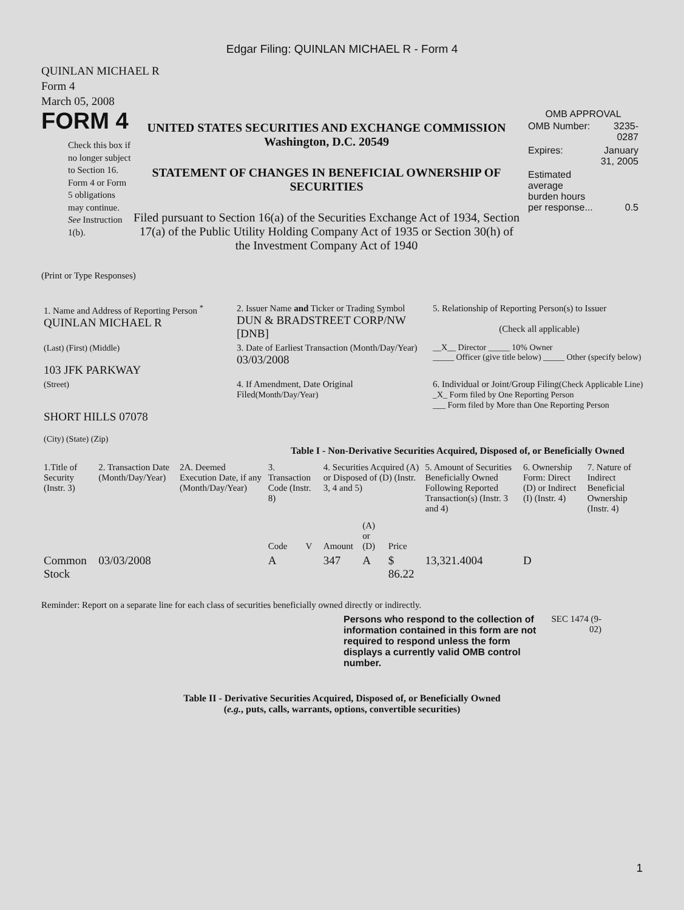Edgar Filing: QUINLAN MICHAEL R - Form 4
QUINLAN MICHAEL R
Form 4
March 05, 2008
FORM 4
Check this box if no longer subject to Section 16. Form 4 or Form 5 obligations may continue. See Instruction 1(b).
UNITED STATES SECURITIES AND EXCHANGE COMMISSION
Washington, D.C. 20549
STATEMENT OF CHANGES IN BENEFICIAL OWNERSHIP OF SECURITIES
Filed pursuant to Section 16(a) of the Securities Exchange Act of 1934, Section 17(a) of the Public Utility Holding Company Act of 1935 or Section 30(h) of the Investment Company Act of 1940
OMB APPROVAL
| OMB Number: | 3235-0287 |
| Expires: | January 31, 2005 |
| Estimated average burden hours per response... | 0.5 |
(Print or Type Responses)
| 1. Name and Address of Reporting Person <sup>*</sup> QUINLAN MICHAEL R | 2. Issuer Name and Ticker or Trading Symbol DUN & BRADSTREET CORP/NW [DNB] | 5. Relationship of Reporting Person(s) to Issuer (Check all applicable) |
| (Last) (First) (Middle) 103 JFK PARKWAY | 3. Date of Earliest Transaction (Month/Day/Year) 03/03/2008 | __X__ Director _____ 10% Owner _____ Officer (give title below) _____ Other (specify below) |
| (Street) SHORT HILLS 07078 (City) (State) (Zip) | 4. If Amendment, Date Original Filed (Month/Day/Year) | 6. Individual or Joint/Group Filing (Check Applicable Line) _X_ Form filed by One Reporting Person ___ Form filed by More than One Reporting Person |
Table I - Non-Derivative Securities Acquired, Disposed of, or Beneficially Owned
| 1.Title of Security (Instr. 3) | 2. Transaction Date (Month/Day/Year) | 2A. Deemed Execution Date, if any (Month/Day/Year) | 3. Transaction Code (Instr. 8) | | 4. Securities Acquired (A) or Disposed of (D) (Instr. 3, 4 and 5) | | | 5. Amount of Securities Beneficially Owned Following Reported Transaction(s) (Instr. 3 and 4) | 6. Ownership Form: Direct (D) or Indirect (I) (Instr. 4) | 7. Nature of Indirect Beneficial Ownership (Instr. 4) |
| --- | --- | --- | --- | --- | --- | --- | --- | --- | --- | --- |
| | | | Code | V | Amount | (A) or (D) | Price | | | |
| Common Stock | 03/03/2008 | | A | | 347 | A | $ 86.22 | 13,321.4004 | D | |
Reminder: Report on a separate line for each class of securities beneficially owned directly or indirectly.
Persons who respond to the collection of information contained in this form are not required to respond unless the form displays a currently valid OMB control number.
SEC 1474 (9-02)
Table II - Derivative Securities Acquired, Disposed of, or Beneficially Owned
(e.g., puts, calls, warrants, options, convertible securities)
1